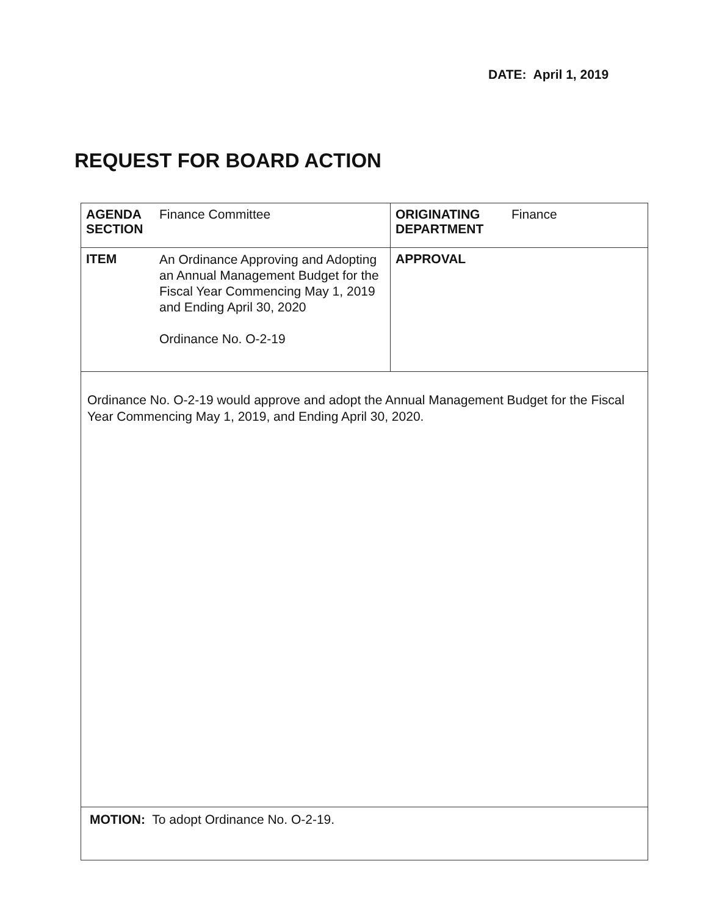DATE: April 1, 2019
REQUEST FOR BOARD ACTION
| / AGENDA SECTION / Finance Committee / | / ORIGINATING DEPARTMENT / Finance / |
| / ITEM / An Ordinance Approving and Adopting an Annual Management Budget for the Fiscal Year Commencing May 1, 2019 and Ending April 30, 2020 Ordinance No. O-2-19 / | APPROVAL |
| Ordinance No. O-2-19 would approve and adopt the Annual Management Budget for the Fiscal Year Commencing May 1, 2019, and Ending April 30, 2020. | |
| MOTION: To adopt Ordinance No. O-2-19. | |